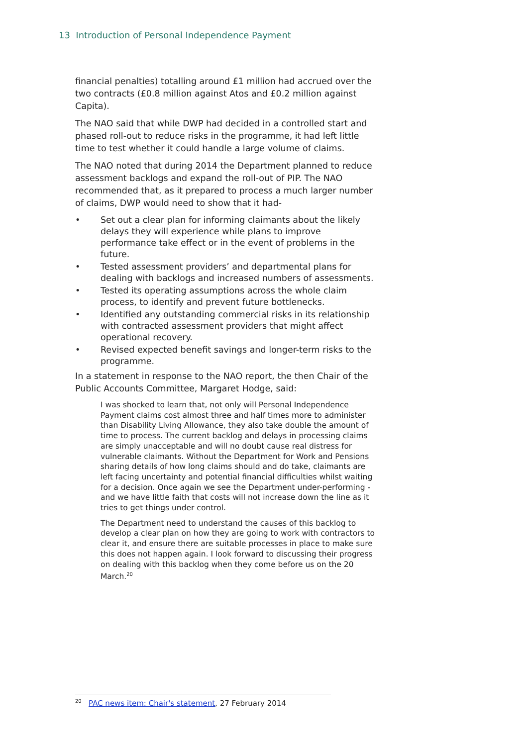13 Introduction of Personal Independence Payment
financial penalties) totalling around £1 million had accrued over the two contracts (£0.8 million against Atos and £0.2 million against Capita).
The NAO said that while DWP had decided in a controlled start and phased roll-out to reduce risks in the programme, it had left little time to test whether it could handle a large volume of claims.
The NAO noted that during 2014 the Department planned to reduce assessment backlogs and expand the roll-out of PIP. The NAO recommended that, as it prepared to process a much larger number of claims, DWP would need to show that it had-
• Set out a clear plan for informing claimants about the likely delays they will experience while plans to improve performance take effect or in the event of problems in the future.
• Tested assessment providers’ and departmental plans for dealing with backlogs and increased numbers of assessments.
• Tested its operating assumptions across the whole claim process, to identify and prevent future bottlenecks.
• Identified any outstanding commercial risks in its relationship with contracted assessment providers that might affect operational recovery.
• Revised expected benefit savings and longer-term risks to the programme.
In a statement in response to the NAO report, the then Chair of the Public Accounts Committee, Margaret Hodge, said:
I was shocked to learn that, not only will Personal Independence Payment claims cost almost three and half times more to administer than Disability Living Allowance, they also take double the amount of time to process. The current backlog and delays in processing claims are simply unacceptable and will no doubt cause real distress for vulnerable claimants. Without the Department for Work and Pensions sharing details of how long claims should and do take, claimants are left facing uncertainty and potential financial difficulties whilst waiting for a decision. Once again we see the Department under-performing - and we have little faith that costs will not increase down the line as it tries to get things under control.
The Department need to understand the causes of this backlog to develop a clear plan on how they are going to work with contractors to clear it, and ensure there are suitable processes in place to make sure this does not happen again. I look forward to discussing their progress on dealing with this backlog when they come before us on the 20 March.<sup>20</sup>
<sup>20</sup> PAC news item: Chair's statement, 27 February 2014